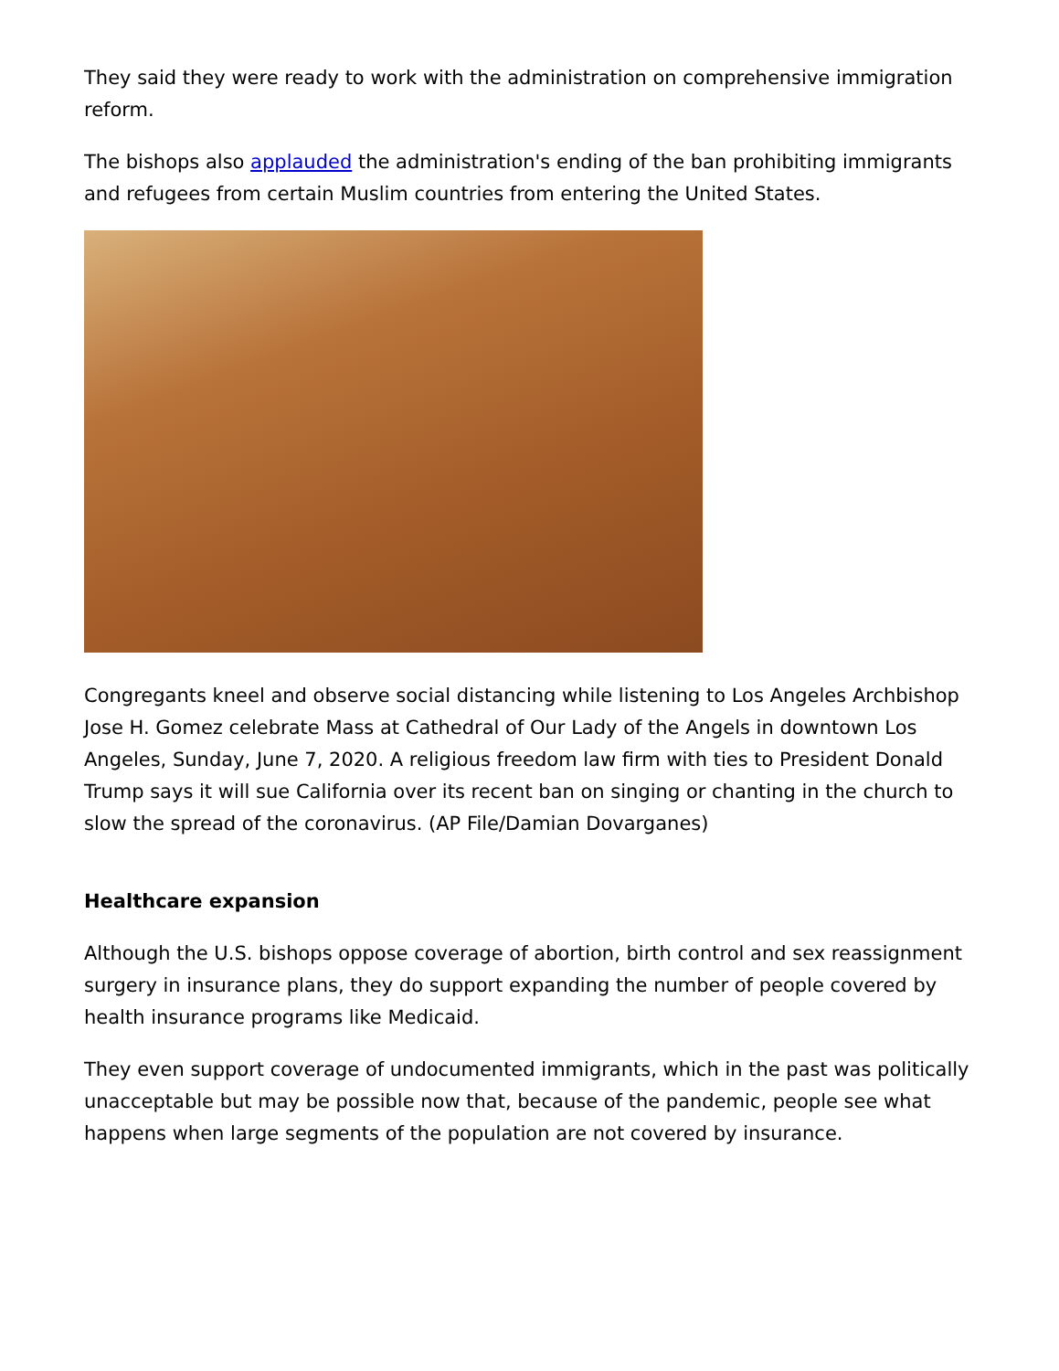They said they were ready to work with the administration on comprehensive immigration reform.
The bishops also applauded the administration's ending of the ban prohibiting immigrants and refugees from certain Muslim countries from entering the United States.
Congregants kneel and observe social distancing while listening to Los Angeles Archbishop Jose H. Gomez celebrate Mass at Cathedral of Our Lady of the Angels in downtown Los Angeles, Sunday, June 7, 2020. A religious freedom law firm with ties to President Donald Trump says it will sue California over its recent ban on singing or chanting in the church to slow the spread of the coronavirus. (AP File/Damian Dovarganes)
Healthcare expansion
Although the U.S. bishops oppose coverage of abortion, birth control and sex reassignment surgery in insurance plans, they do support expanding the number of people covered by health insurance programs like Medicaid.
They even support coverage of undocumented immigrants, which in the past was politically unacceptable but may be possible now that, because of the pandemic, people see what happens when large segments of the population are not covered by insurance.